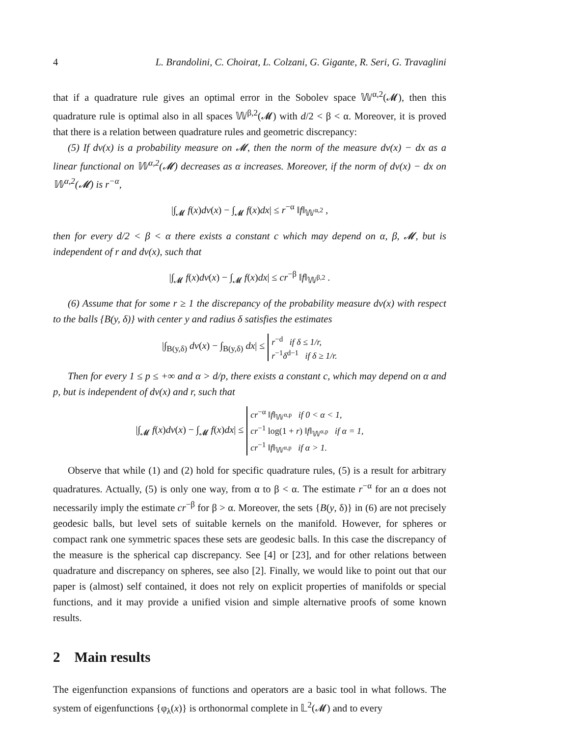4 L. Brandolini, C. Choirat, L. Colzani, G. Gigante, R. Seri, G. Travaglini
that if a quadrature rule gives an optimal error in the Sobolev space 𝕎<sup>α,2</sup>(𝓜), then this quadrature rule is optimal also in all spaces 𝕎<sup>β,2</sup>(𝓜) with d/2 < β < α. Moreover, it is proved that there is a relation between quadrature rules and geometric discrepancy:
(5) If dν(x) is a probability measure on 𝓜, then the norm of the measure dν(x) − dx as a linear functional on 𝕎<sup>α,2</sup>(𝓜) decreases as α increases. Moreover, if the norm of dν(x) − dx on 𝕎<sup>α,2</sup>(𝓜) is r<sup>−α</sup>,
|∫<sub>𝓜</sub> f(x)dν(x) − ∫<sub>𝓜</sub> f(x)dx| ≤ r<sup>−α</sup> ‖f‖<sub>𝕎<sup>α,2</sup></sub> ,
then for every d/2 < β < α there exists a constant c which may depend on α, β, 𝓜, but is independent of r and dν(x), such that
|∫<sub>𝓜</sub> f(x)dν(x) − ∫<sub>𝓜</sub> f(x)dx| ≤ cr<sup>−β</sup> ‖f‖<sub>𝕎<sup>β,2</sup></sub> .
(6) Assume that for some r ≥ 1 the discrepancy of the probability measure dν(x) with respect to the balls {B(y, δ)} with center y and radius δ satisfies the estimates
| /∫<sub>B(y,δ)</sub> dν ( x ) − ∫<sub>B(y,δ)</sub> dx / ≤ | r<sup>−d</sup> if δ ≤ 1/r, r<sup>−1</sup> δ<sup>d−1</sup> if δ ≥ 1/r. |
Then for every 1 ≤ p ≤ +∞ and α > d/p, there exists a constant c, which may depend on α and p, but is independent of dν(x) and r, such that
| /∫<sub>𝓜</sub> f ( x ) dν ( x ) − ∫<sub>𝓜</sub> f ( x ) dx / ≤ | cr<sup>−α</sup> ‖ f ‖<sub>𝕎<sup>α,p</sup></sub> if 0 < α < 1, cr<sup>−1</sup> log(1 + r ) ‖ f ‖<sub>𝕎<sup>α,p</sup></sub> if α = 1, cr<sup>−1</sup> ‖ f ‖<sub>𝕎<sup>α,p</sup></sub> if α > 1. |
Observe that while (1) and (2) hold for specific quadrature rules, (5) is a result for arbitrary quadratures. Actually, (5) is only one way, from α to β < α. The estimate r<sup>−α</sup> for an α does not necessarily imply the estimate cr<sup>−β</sup> for β > α. Moreover, the sets {B(y, δ)} in (6) are not precisely geodesic balls, but level sets of suitable kernels on the manifold. However, for spheres or compact rank one symmetric spaces these sets are geodesic balls. In this case the discrepancy of the measure is the spherical cap discrepancy. See [4] or [23], and for other relations between quadrature and discrepancy on spheres, see also [2]. Finally, we would like to point out that our paper is (almost) self contained, it does not rely on explicit properties of manifolds or special functions, and it may provide a unified vision and simple alternative proofs of some known results.
2 Main results
The eigenfunction expansions of functions and operators are a basic tool in what follows. The system of eigenfunctions {φ<sub>λ</sub>(x)} is orthonormal complete in 𝕃<sup>2</sup>(𝓜) and to every